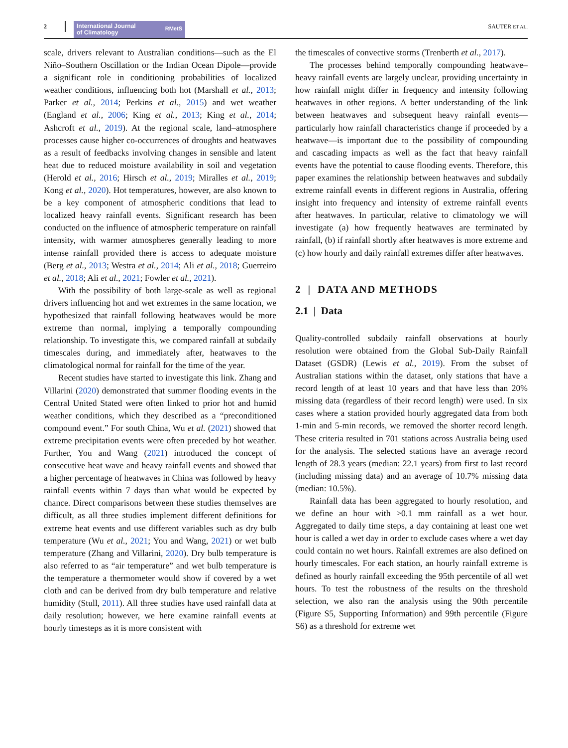2
International Journal
of Climatology
RMetS
SAUTER ET AL.
scale, drivers relevant to Australian conditions—such as the El Niño–Southern Oscillation or the Indian Ocean Dipole—provide a significant role in conditioning probabilities of localized weather conditions, influencing both hot (Marshall et al., 2013; Parker et al., 2014; Perkins et al., 2015) and wet weather (England et al., 2006; King et al., 2013; King et al., 2014; Ashcroft et al., 2019). At the regional scale, land–atmosphere processes cause higher co-occurrences of droughts and heatwaves as a result of feedbacks involving changes in sensible and latent heat due to reduced moisture availability in soil and vegetation (Herold et al., 2016; Hirsch et al., 2019; Miralles et al., 2019; Kong et al., 2020). Hot temperatures, however, are also known to be a key component of atmospheric conditions that lead to localized heavy rainfall events. Significant research has been conducted on the influence of atmospheric temperature on rainfall intensity, with warmer atmospheres generally leading to more intense rainfall provided there is access to adequate moisture (Berg et al., 2013; Westra et al., 2014; Ali et al., 2018; Guerreiro et al., 2018; Ali et al., 2021; Fowler et al., 2021).
With the possibility of both large-scale as well as regional drivers influencing hot and wet extremes in the same location, we hypothesized that rainfall following heatwaves would be more extreme than normal, implying a temporally compounding relationship. To investigate this, we compared rainfall at subdaily timescales during, and immediately after, heatwaves to the climatological normal for rainfall for the time of the year.
Recent studies have started to investigate this link. Zhang and Villarini (2020) demonstrated that summer flooding events in the Central United Stated were often linked to prior hot and humid weather conditions, which they described as a “preconditioned compound event.” For south China, Wu et al. (2021) showed that extreme precipitation events were often preceded by hot weather. Further, You and Wang (2021) introduced the concept of consecutive heat wave and heavy rainfall events and showed that a higher percentage of heatwaves in China was followed by heavy rainfall events within 7 days than what would be expected by chance. Direct comparisons between these studies themselves are difficult, as all three studies implement different definitions for extreme heat events and use different variables such as dry bulb temperature (Wu et al., 2021; You and Wang, 2021) or wet bulb temperature (Zhang and Villarini, 2020). Dry bulb temperature is also referred to as “air temperature” and wet bulb temperature is the temperature a thermometer would show if covered by a wet cloth and can be derived from dry bulb temperature and relative humidity (Stull, 2011). All three studies have used rainfall data at daily resolution; however, we here examine rainfall events at hourly timesteps as it is more consistent with
the timescales of convective storms (Trenberth et al., 2017).
The processes behind temporally compounding heatwave–heavy rainfall events are largely unclear, providing uncertainty in how rainfall might differ in frequency and intensity following heatwaves in other regions. A better understanding of the link between heatwaves and subsequent heavy rainfall events—particularly how rainfall characteristics change if proceeded by a heatwave—is important due to the possibility of compounding and cascading impacts as well as the fact that heavy rainfall events have the potential to cause flooding events. Therefore, this paper examines the relationship between heatwaves and subdaily extreme rainfall events in different regions in Australia, offering insight into frequency and intensity of extreme rainfall events after heatwaves. In particular, relative to climatology we will investigate (a) how frequently heatwaves are terminated by rainfall, (b) if rainfall shortly after heatwaves is more extreme and (c) how hourly and daily rainfall extremes differ after heatwaves.
2 | DATA AND METHODS
2.1 | Data
Quality-controlled subdaily rainfall observations at hourly resolution were obtained from the Global Sub-Daily Rainfall Dataset (GSDR) (Lewis et al., 2019). From the subset of Australian stations within the dataset, only stations that have a record length of at least 10 years and that have less than 20% missing data (regardless of their record length) were used. In six cases where a station provided hourly aggregated data from both 1-min and 5-min records, we removed the shorter record length. These criteria resulted in 701 stations across Australia being used for the analysis. The selected stations have an average record length of 28.3 years (median: 22.1 years) from first to last record (including missing data) and an average of 10.7% missing data (median: 10.5%).
Rainfall data has been aggregated to hourly resolution, and we define an hour with >0.1 mm rainfall as a wet hour. Aggregated to daily time steps, a day containing at least one wet hour is called a wet day in order to exclude cases where a wet day could contain no wet hours. Rainfall extremes are also defined on hourly timescales. For each station, an hourly rainfall extreme is defined as hourly rainfall exceeding the 95th percentile of all wet hours. To test the robustness of the results on the threshold selection, we also ran the analysis using the 90th percentile (Figure S5, Supporting Information) and 99th percentile (Figure S6) as a threshold for extreme wet